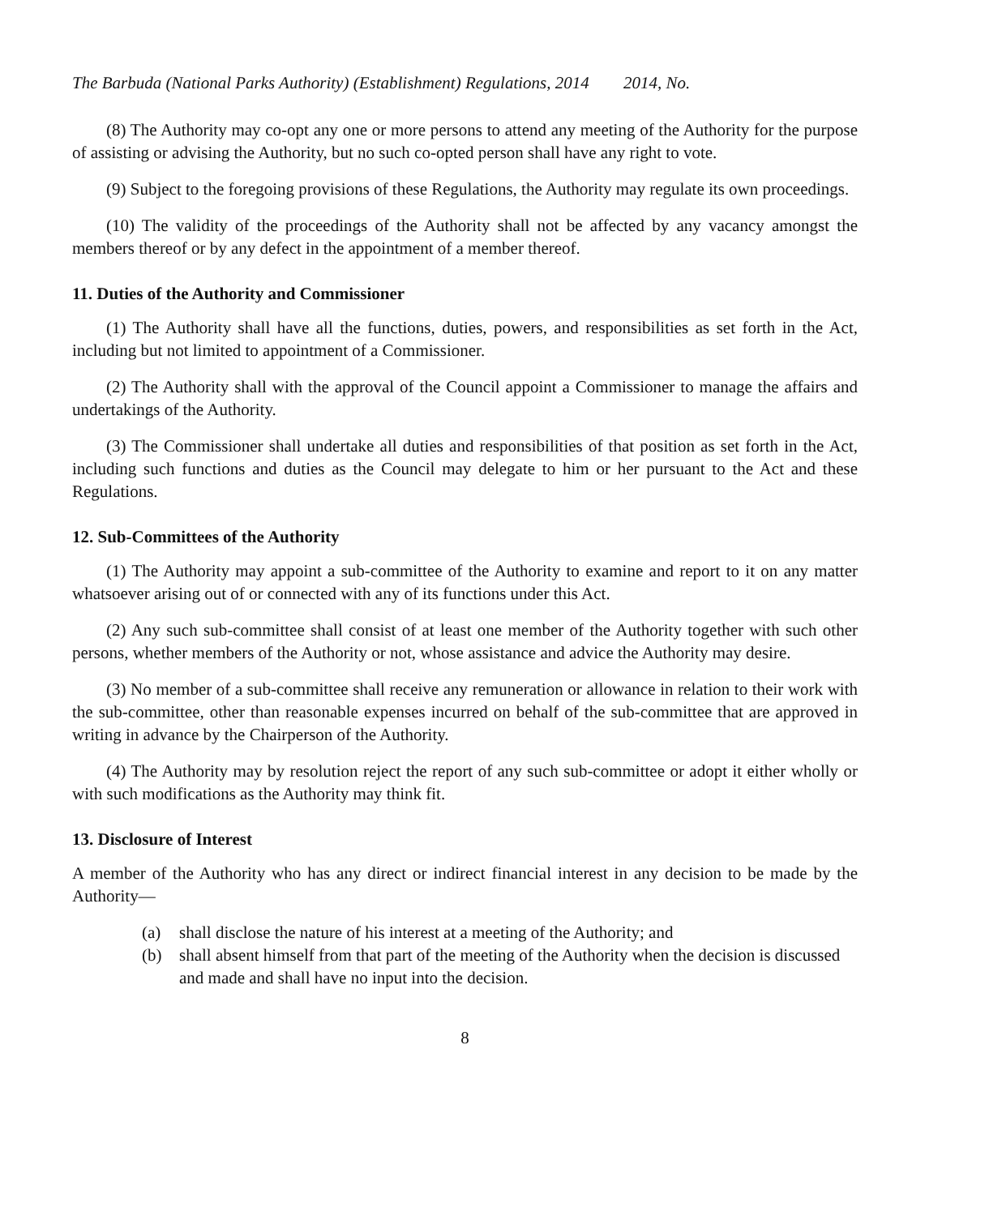The Barbuda (National Parks Authority) (Establishment) Regulations, 2014
2014, No.
(8) The Authority may co-opt any one or more persons to attend any meeting of the Authority for the purpose of assisting or advising the Authority, but no such co-opted person shall have any right to vote.
(9) Subject to the foregoing provisions of these Regulations, the Authority may regulate its own proceedings.
(10) The validity of the proceedings of the Authority shall not be affected by any vacancy amongst the members thereof or by any defect in the appointment of a member thereof.
11. Duties of the Authority and Commissioner
(1) The Authority shall have all the functions, duties, powers, and responsibilities as set forth in the Act, including but not limited to appointment of a Commissioner.
(2) The Authority shall with the approval of the Council appoint a Commissioner to manage the affairs and undertakings of the Authority.
(3) The Commissioner shall undertake all duties and responsibilities of that position as set forth in the Act, including such functions and duties as the Council may delegate to him or her pursuant to the Act and these Regulations.
12. Sub-Committees of the Authority
(1) The Authority may appoint a sub-committee of the Authority to examine and report to it on any matter whatsoever arising out of or connected with any of its functions under this Act.
(2) Any such sub-committee shall consist of at least one member of the Authority together with such other persons, whether members of the Authority or not, whose assistance and advice the Authority may desire.
(3) No member of a sub-committee shall receive any remuneration or allowance in relation to their work with the sub-committee, other than reasonable expenses incurred on behalf of the sub-committee that are approved in writing in advance by the Chairperson of the Authority.
(4) The Authority may by resolution reject the report of any such sub-committee or adopt it either wholly or with such modifications as the Authority may think fit.
13. Disclosure of Interest
A member of the Authority who has any direct or indirect financial interest in any decision to be made by the Authority—
(a) shall disclose the nature of his interest at a meeting of the Authority; and
(b) shall absent himself from that part of the meeting of the Authority when the decision is discussed and made and shall have no input into the decision.
8